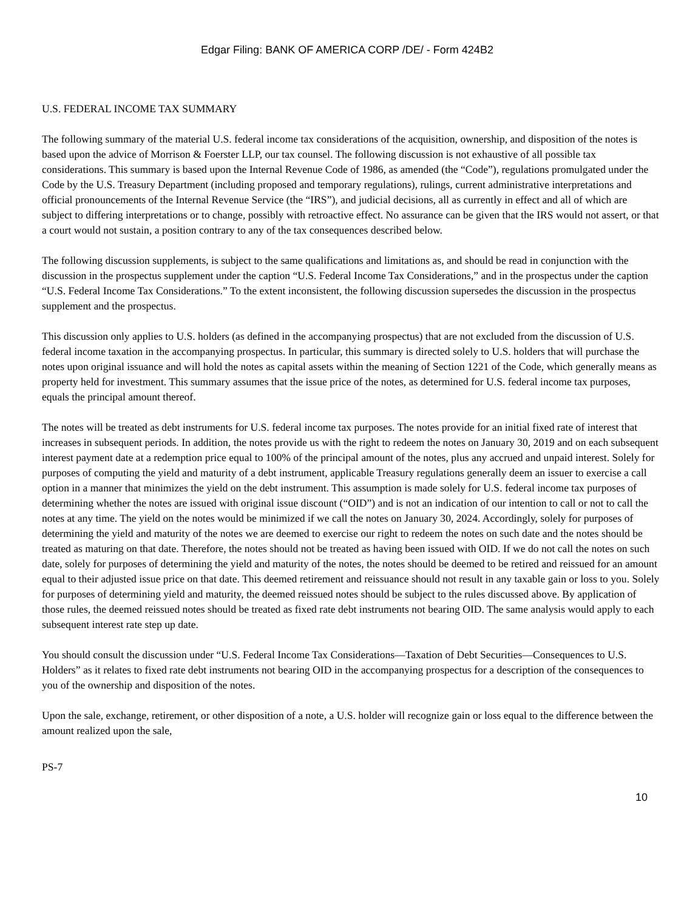Edgar Filing: BANK OF AMERICA CORP /DE/ - Form 424B2
U.S. FEDERAL INCOME TAX SUMMARY
The following summary of the material U.S. federal income tax considerations of the acquisition, ownership, and disposition of the notes is based upon the advice of Morrison & Foerster LLP, our tax counsel. The following discussion is not exhaustive of all possible tax considerations. This summary is based upon the Internal Revenue Code of 1986, as amended (the “Code”), regulations promulgated under the Code by the U.S. Treasury Department (including proposed and temporary regulations), rulings, current administrative interpretations and official pronouncements of the Internal Revenue Service (the “IRS”), and judicial decisions, all as currently in effect and all of which are subject to differing interpretations or to change, possibly with retroactive effect. No assurance can be given that the IRS would not assert, or that a court would not sustain, a position contrary to any of the tax consequences described below.
The following discussion supplements, is subject to the same qualifications and limitations as, and should be read in conjunction with the discussion in the prospectus supplement under the caption “U.S. Federal Income Tax Considerations,” and in the prospectus under the caption “U.S. Federal Income Tax Considerations.” To the extent inconsistent, the following discussion supersedes the discussion in the prospectus supplement and the prospectus.
This discussion only applies to U.S. holders (as defined in the accompanying prospectus) that are not excluded from the discussion of U.S. federal income taxation in the accompanying prospectus. In particular, this summary is directed solely to U.S. holders that will purchase the notes upon original issuance and will hold the notes as capital assets within the meaning of Section 1221 of the Code, which generally means as property held for investment. This summary assumes that the issue price of the notes, as determined for U.S. federal income tax purposes, equals the principal amount thereof.
The notes will be treated as debt instruments for U.S. federal income tax purposes. The notes provide for an initial fixed rate of interest that increases in subsequent periods. In addition, the notes provide us with the right to redeem the notes on January 30, 2019 and on each subsequent interest payment date at a redemption price equal to 100% of the principal amount of the notes, plus any accrued and unpaid interest. Solely for purposes of computing the yield and maturity of a debt instrument, applicable Treasury regulations generally deem an issuer to exercise a call option in a manner that minimizes the yield on the debt instrument. This assumption is made solely for U.S. federal income tax purposes of determining whether the notes are issued with original issue discount (“OID”) and is not an indication of our intention to call or not to call the notes at any time. The yield on the notes would be minimized if we call the notes on January 30, 2024. Accordingly, solely for purposes of determining the yield and maturity of the notes we are deemed to exercise our right to redeem the notes on such date and the notes should be treated as maturing on that date. Therefore, the notes should not be treated as having been issued with OID. If we do not call the notes on such date, solely for purposes of determining the yield and maturity of the notes, the notes should be deemed to be retired and reissued for an amount equal to their adjusted issue price on that date. This deemed retirement and reissuance should not result in any taxable gain or loss to you. Solely for purposes of determining yield and maturity, the deemed reissued notes should be subject to the rules discussed above. By application of those rules, the deemed reissued notes should be treated as fixed rate debt instruments not bearing OID. The same analysis would apply to each subsequent interest rate step up date.
You should consult the discussion under “U.S. Federal Income Tax Considerations—Taxation of Debt Securities—Consequences to U.S. Holders” as it relates to fixed rate debt instruments not bearing OID in the accompanying prospectus for a description of the consequences to you of the ownership and disposition of the notes.
Upon the sale, exchange, retirement, or other disposition of a note, a U.S. holder will recognize gain or loss equal to the difference between the amount realized upon the sale,
PS-7
10